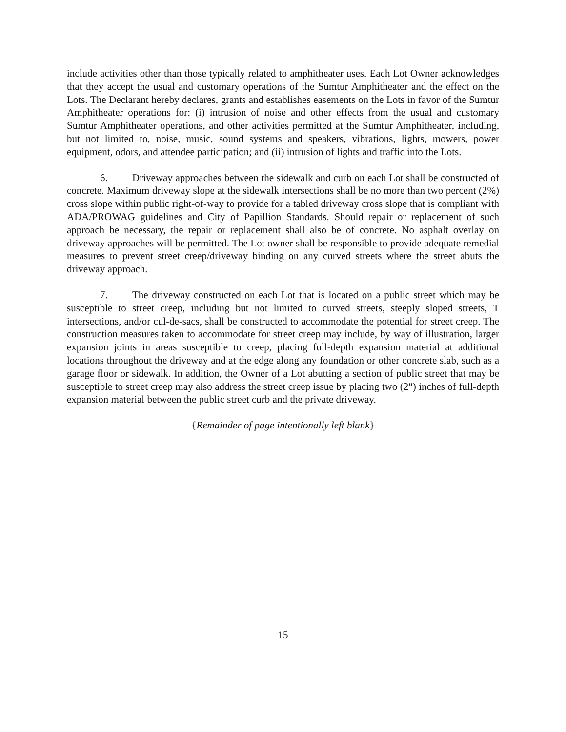include activities other than those typically related to amphitheater uses. Each Lot Owner acknowledges that they accept the usual and customary operations of the Sumtur Amphitheater and the effect on the Lots. The Declarant hereby declares, grants and establishes easements on the Lots in favor of the Sumtur Amphitheater operations for: (i) intrusion of noise and other effects from the usual and customary Sumtur Amphitheater operations, and other activities permitted at the Sumtur Amphitheater, including, but not limited to, noise, music, sound systems and speakers, vibrations, lights, mowers, power equipment, odors, and attendee participation; and (ii) intrusion of lights and traffic into the Lots.
6. Driveway approaches between the sidewalk and curb on each Lot shall be constructed of concrete. Maximum driveway slope at the sidewalk intersections shall be no more than two percent (2%) cross slope within public right-of-way to provide for a tabled driveway cross slope that is compliant with ADA/PROWAG guidelines and City of Papillion Standards. Should repair or replacement of such approach be necessary, the repair or replacement shall also be of concrete. No asphalt overlay on driveway approaches will be permitted. The Lot owner shall be responsible to provide adequate remedial measures to prevent street creep/driveway binding on any curved streets where the street abuts the driveway approach.
7. The driveway constructed on each Lot that is located on a public street which may be susceptible to street creep, including but not limited to curved streets, steeply sloped streets, T intersections, and/or cul-de-sacs, shall be constructed to accommodate the potential for street creep. The construction measures taken to accommodate for street creep may include, by way of illustration, larger expansion joints in areas susceptible to creep, placing full-depth expansion material at additional locations throughout the driveway and at the edge along any foundation or other concrete slab, such as a garage floor or sidewalk. In addition, the Owner of a Lot abutting a section of public street that may be susceptible to street creep may also address the street creep issue by placing two (2") inches of full-depth expansion material between the public street curb and the private driveway.
{Remainder of page intentionally left blank}
15